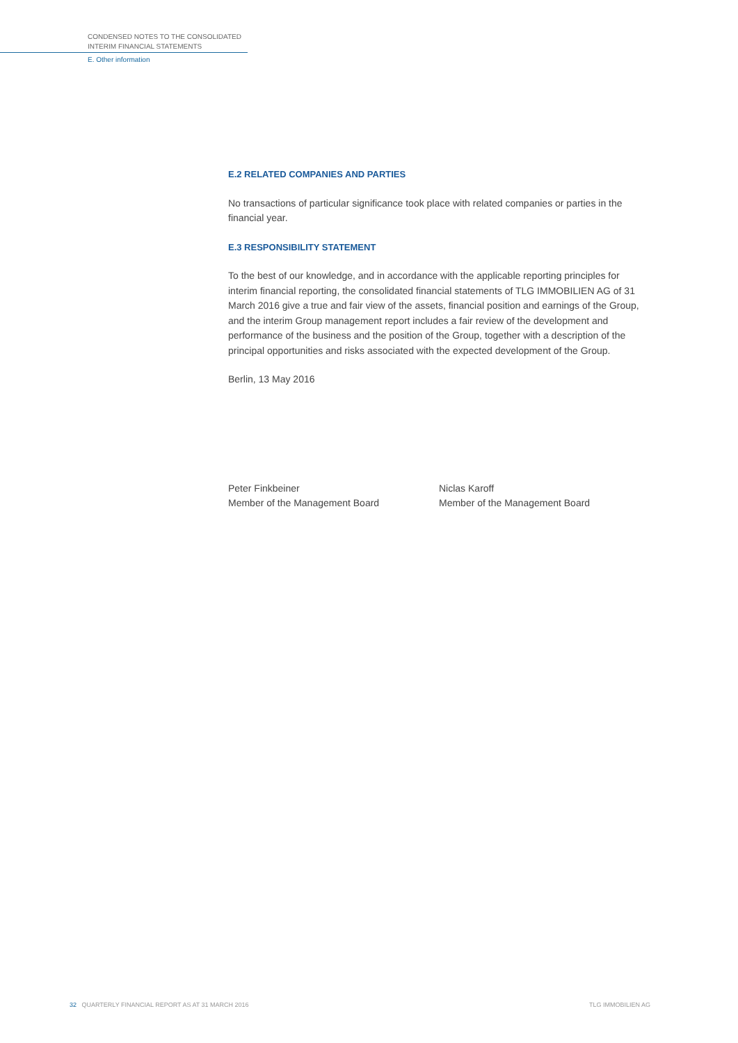CONDENSED NOTES TO THE CONSOLIDATED
INTERIM FINANCIAL STATEMENTS
E. Other information
E.2 RELATED COMPANIES AND PARTIES
No transactions of particular significance took place with related companies or parties in the financial year.
E.3 RESPONSIBILITY STATEMENT
To the best of our knowledge, and in accordance with the applicable reporting principles for interim financial reporting, the consolidated financial statements of TLG IMMOBILIEN AG of 31 March 2016 give a true and fair view of the assets, financial position and earnings of the Group, and the interim Group management report includes a fair review of the development and performance of the business and the position of the Group, together with a description of the principal opportunities and risks associated with the expected development of the Group.
Berlin, 13 May 2016
Peter Finkbeiner
Member of the Management Board
Niclas Karoff
Member of the Management Board
32 QUARTERLY FINANCIAL REPORT AS AT 31 MARCH 2016 TLG IMMOBILIEN AG